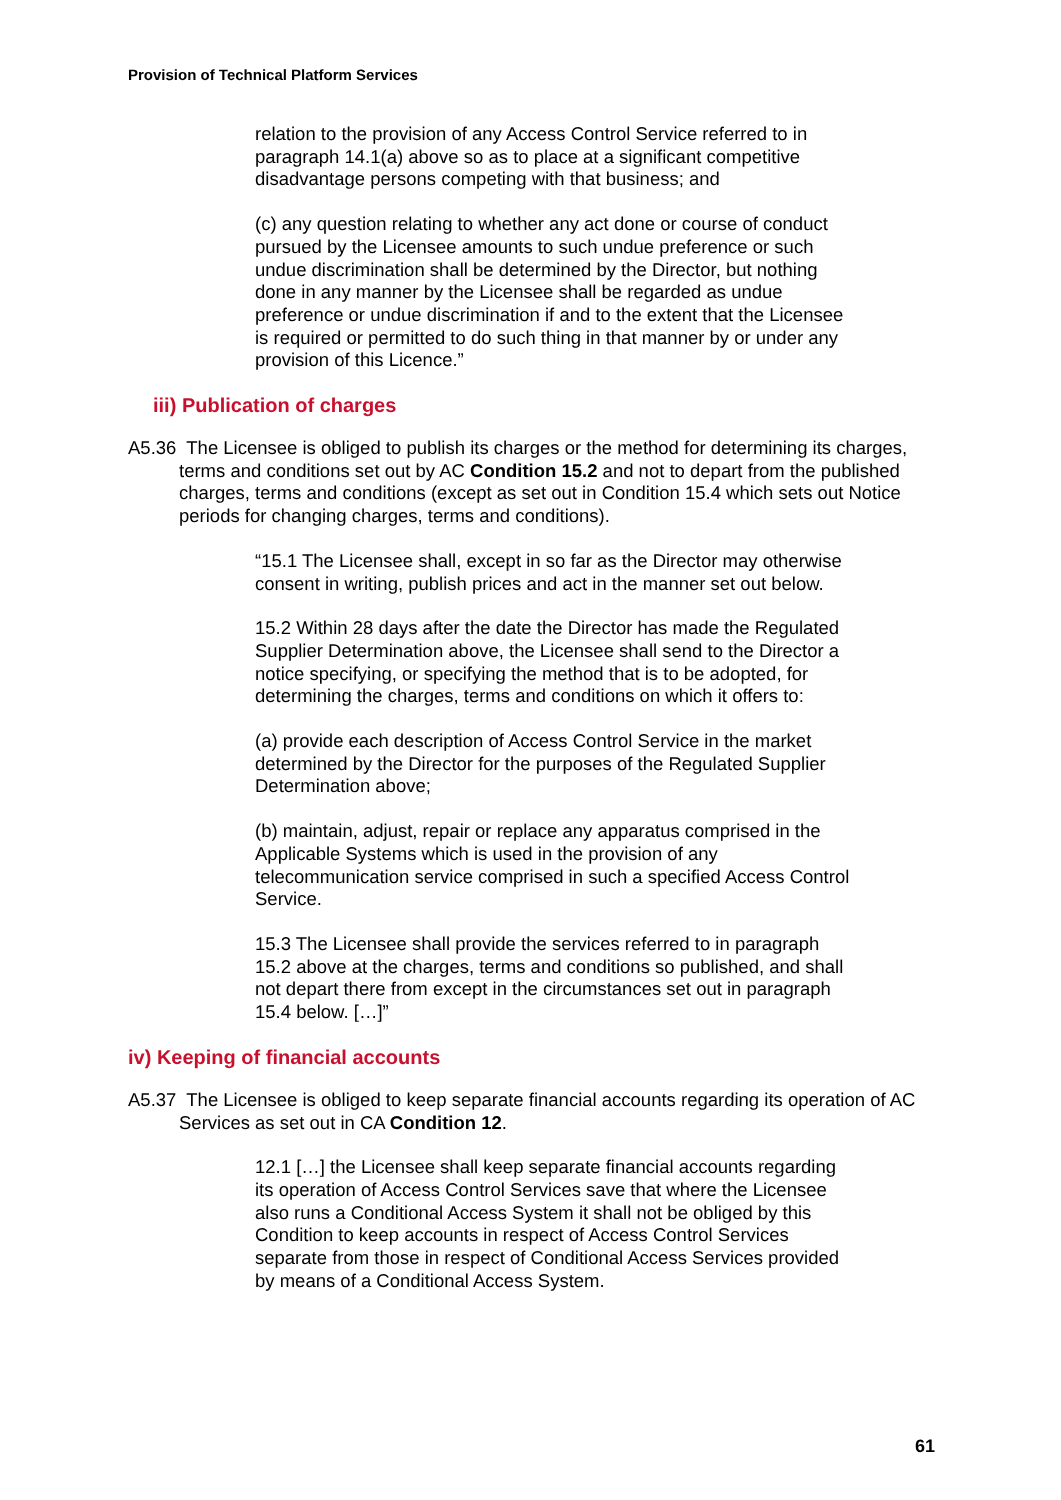Provision of Technical Platform Services
relation to the provision of any Access Control Service referred to in paragraph 14.1(a) above so as to place at a significant competitive disadvantage persons competing with that business; and
(c) any question relating to whether any act done or course of conduct pursued by the Licensee amounts to such undue preference or such undue discrimination shall be determined by the Director, but nothing done in any manner by the Licensee shall be regarded as undue preference or undue discrimination if and to the extent that the Licensee is required or permitted to do such thing in that manner by or under any provision of this Licence.”
iii) Publication of charges
A5.36 The Licensee is obliged to publish its charges or the method for determining its charges, terms and conditions set out by AC Condition 15.2 and not to depart from the published charges, terms and conditions (except as set out in Condition 15.4 which sets out Notice periods for changing charges, terms and conditions).
“15.1 The Licensee shall, except in so far as the Director may otherwise consent in writing, publish prices and act in the manner set out below.
15.2 Within 28 days after the date the Director has made the Regulated Supplier Determination above, the Licensee shall send to the Director a notice specifying, or specifying the method that is to be adopted, for determining the charges, terms and conditions on which it offers to:
(a) provide each description of Access Control Service in the market determined by the Director for the purposes of the Regulated Supplier Determination above;
(b) maintain, adjust, repair or replace any apparatus comprised in the Applicable Systems which is used in the provision of any telecommunication service comprised in such a specified Access Control Service.
15.3 The Licensee shall provide the services referred to in paragraph 15.2 above at the charges, terms and conditions so published, and shall not depart there from except in the circumstances set out in paragraph 15.4 below. […]”
iv) Keeping of financial accounts
A5.37 The Licensee is obliged to keep separate financial accounts regarding its operation of AC Services as set out in CA Condition 12.
12.1 […] the Licensee shall keep separate financial accounts regarding its operation of Access Control Services save that where the Licensee also runs a Conditional Access System it shall not be obliged by this Condition to keep accounts in respect of Access Control Services separate from those in respect of Conditional Access Services provided by means of a Conditional Access System.
61